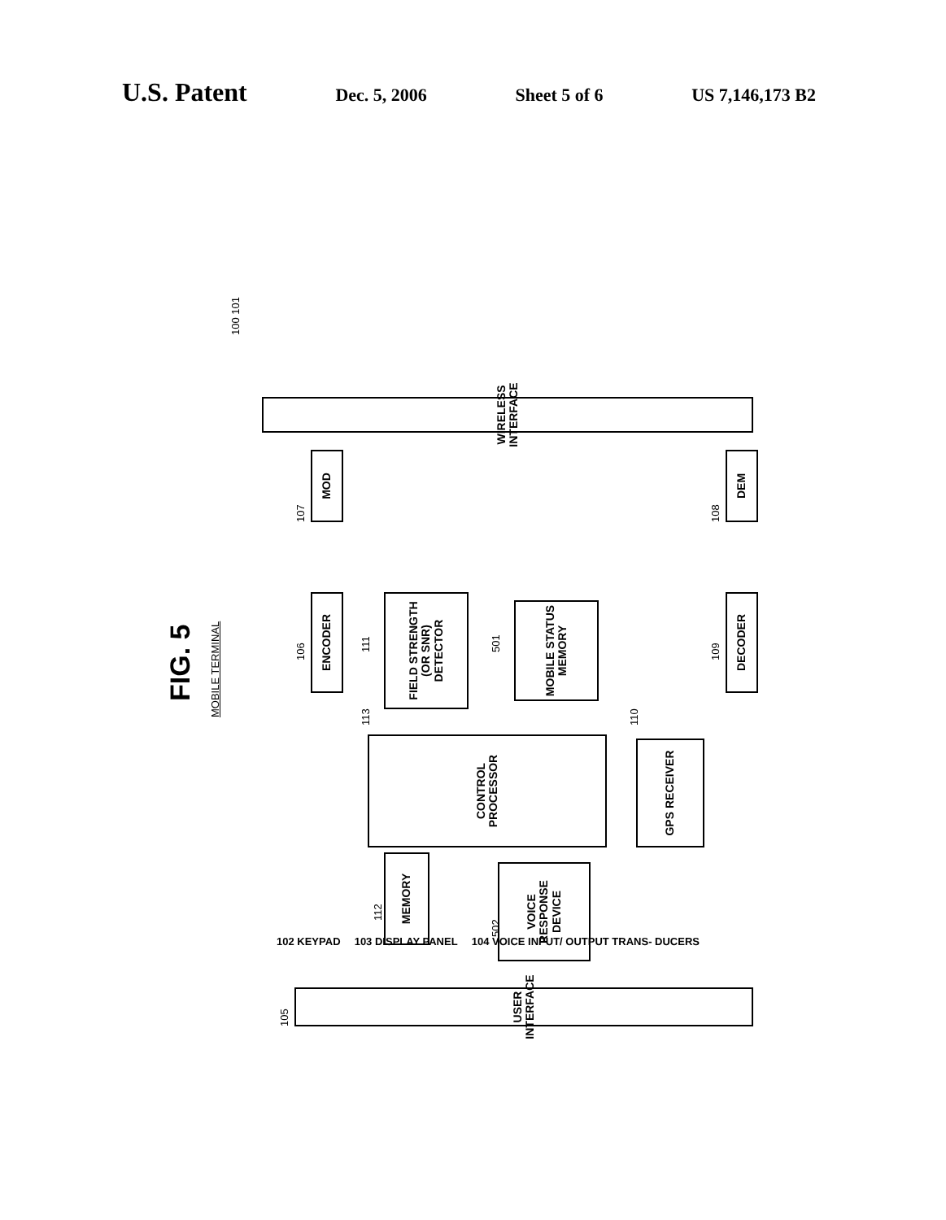U.S. Patent Dec. 5, 2006 Sheet 5 of 6 US 7,146,173 B2
FIG. 5
MOBILE TERMINAL
100 101
WIRELESS INTERFACE
107
MOD
106
ENCODER
111
FIELD STRENGTH (OR SNR) DETECTOR
501
MOBILE STATUS MEMORY
108
DEM
109
DECODER
113
CONTROL PROCESSOR
110
GPS RECEIVER
112
MEMORY
502
VOICE RESPONSE DEVICE
105
USER INTERFACE
102 KEYPAD 103 DISPLAY PANEL 104 VOICE INPUT/ OUTPUT TRANS- DUCERS